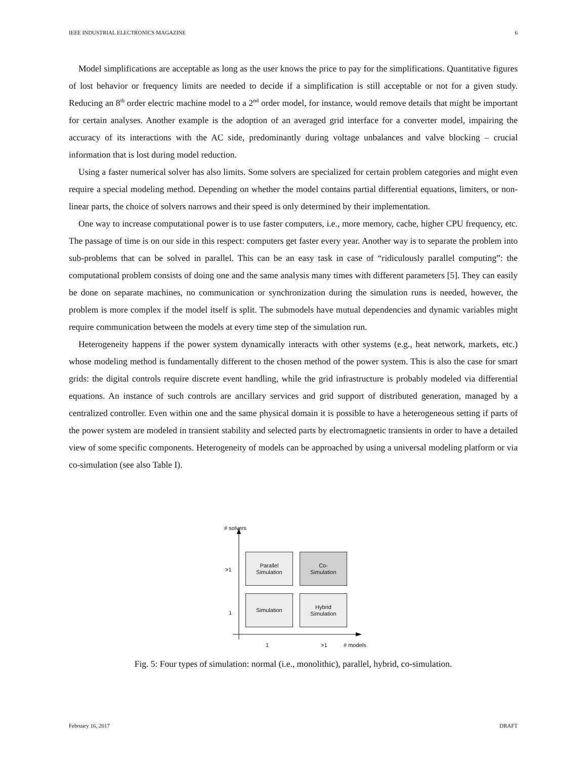IEEE INDUSTRIAL ELECTRONICS MAGAZINE 6
Model simplifications are acceptable as long as the user knows the price to pay for the simplifications. Quantitative figures of lost behavior or frequency limits are needed to decide if a simplification is still acceptable or not for a given study. Reducing an 8<sup>th</sup> order electric machine model to a 2<sup>nd</sup> order model, for instance, would remove details that might be important for certain analyses. Another example is the adoption of an averaged grid interface for a converter model, impairing the accuracy of its interactions with the AC side, predominantly during voltage unbalances and valve blocking – crucial information that is lost during model reduction.
Using a faster numerical solver has also limits. Some solvers are specialized for certain problem categories and might even require a special modeling method. Depending on whether the model contains partial differential equations, limiters, or non-linear parts, the choice of solvers narrows and their speed is only determined by their implementation.
One way to increase computational power is to use faster computers, i.e., more memory, cache, higher CPU frequency, etc. The passage of time is on our side in this respect: computers get faster every year. Another way is to separate the problem into sub-problems that can be solved in parallel. This can be an easy task in case of “ridiculously parallel computing”: the computational problem consists of doing one and the same analysis many times with different parameters [5]. They can easily be done on separate machines, no communication or synchronization during the simulation runs is needed, however, the problem is more complex if the model itself is split. The submodels have mutual dependencies and dynamic variables might require communication between the models at every time step of the simulation run.
Heterogeneity happens if the power system dynamically interacts with other systems (e.g., heat network, markets, etc.) whose modeling method is fundamentally different to the chosen method of the power system. This is also the case for smart grids: the digital controls require discrete event handling, while the grid infrastructure is probably modeled via differential equations. An instance of such controls are ancillary services and grid support of distributed generation, managed by a centralized controller. Even within one and the same physical domain it is possible to have a heterogeneous setting if parts of the power system are modeled in transient stability and selected parts by electromagnetic transients in order to have a detailed view of some specific components. Heterogeneity of models can be approached by using a universal modeling platform or via co-simulation (see also Table I).
# solvers
>1
Parallel
Simulation
Co-
Simulation
1
Simulation
Hybrid
Simulation
1 >1 # models
Fig. 5: Four types of simulation: normal (i.e., monolithic), parallel, hybrid, co-simulation.
February 16, 2017 DRAFT